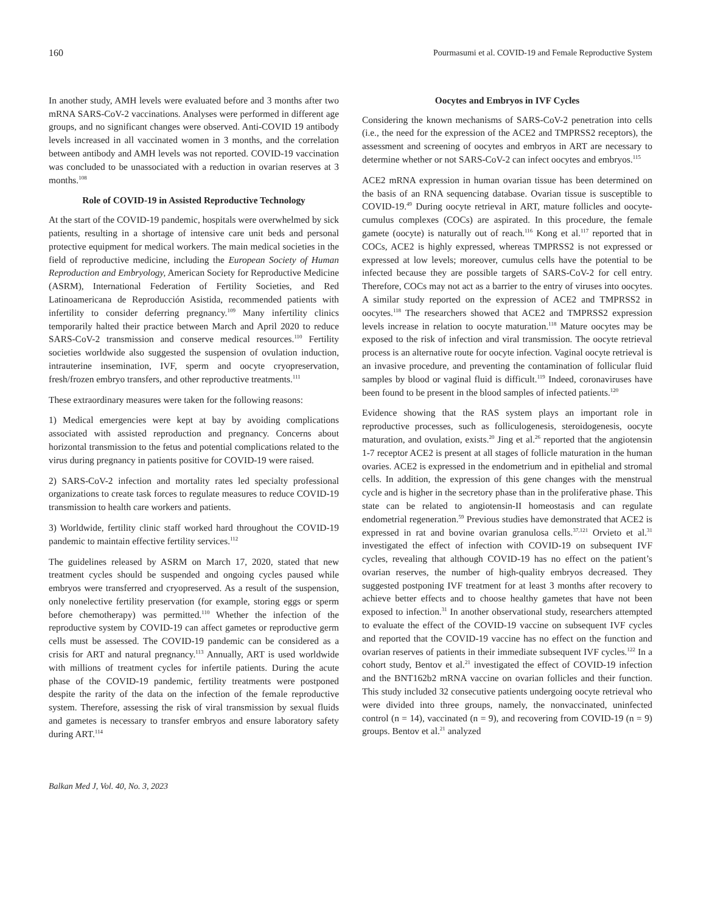160 Pourmasumi et al. COVID-19 and Female Reproductive System
In another study, AMH levels were evaluated before and 3 months after two mRNA SARS-CoV-2 vaccinations. Analyses were performed in different age groups, and no significant changes were observed. Anti-COVID 19 antibody levels increased in all vaccinated women in 3 months, and the correlation between antibody and AMH levels was not reported. COVID-19 vaccination was concluded to be unassociated with a reduction in ovarian reserves at 3 months.<sup>108</sup>
Role of COVID-19 in Assisted Reproductive Technology
At the start of the COVID-19 pandemic, hospitals were overwhelmed by sick patients, resulting in a shortage of intensive care unit beds and personal protective equipment for medical workers. The main medical societies in the field of reproductive medicine, including the European Society of Human Reproduction and Embryology, American Society for Reproductive Medicine (ASRM), International Federation of Fertility Societies, and Red Latinoamericana de Reproducción Asistida, recommended patients with infertility to consider deferring pregnancy.<sup>109</sup> Many infertility clinics temporarily halted their practice between March and April 2020 to reduce SARS-CoV-2 transmission and conserve medical resources.<sup>110</sup> Fertility societies worldwide also suggested the suspension of ovulation induction, intrauterine insemination, IVF, sperm and oocyte cryopreservation, fresh/frozen embryo transfers, and other reproductive treatments.<sup>111</sup>
These extraordinary measures were taken for the following reasons:
1) Medical emergencies were kept at bay by avoiding complications associated with assisted reproduction and pregnancy. Concerns about horizontal transmission to the fetus and potential complications related to the virus during pregnancy in patients positive for COVID-19 were raised.
2) SARS-CoV-2 infection and mortality rates led specialty professional organizations to create task forces to regulate measures to reduce COVID-19 transmission to health care workers and patients.
3) Worldwide, fertility clinic staff worked hard throughout the COVID-19 pandemic to maintain effective fertility services.<sup>112</sup>
The guidelines released by ASRM on March 17, 2020, stated that new treatment cycles should be suspended and ongoing cycles paused while embryos were transferred and cryopreserved. As a result of the suspension, only nonelective fertility preservation (for example, storing eggs or sperm before chemotherapy) was permitted.<sup>110</sup> Whether the infection of the reproductive system by COVID-19 can affect gametes or reproductive germ cells must be assessed. The COVID-19 pandemic can be considered as a crisis for ART and natural pregnancy.<sup>113</sup> Annually, ART is used worldwide with millions of treatment cycles for infertile patients. During the acute phase of the COVID-19 pandemic, fertility treatments were postponed despite the rarity of the data on the infection of the female reproductive system. Therefore, assessing the risk of viral transmission by sexual fluids and gametes is necessary to transfer embryos and ensure laboratory safety during ART.<sup>114</sup>
Oocytes and Embryos in IVF Cycles
Considering the known mechanisms of SARS-CoV-2 penetration into cells (i.e., the need for the expression of the ACE2 and TMPRSS2 receptors), the assessment and screening of oocytes and embryos in ART are necessary to determine whether or not SARS-CoV-2 can infect oocytes and embryos.<sup>115</sup>
ACE2 mRNA expression in human ovarian tissue has been determined on the basis of an RNA sequencing database. Ovarian tissue is susceptible to COVID-19.<sup>49</sup> During oocyte retrieval in ART, mature follicles and oocyte-cumulus complexes (COCs) are aspirated. In this procedure, the female gamete (oocyte) is naturally out of reach.<sup>116</sup> Kong et al.<sup>117</sup> reported that in COCs, ACE2 is highly expressed, whereas TMPRSS2 is not expressed or expressed at low levels; moreover, cumulus cells have the potential to be infected because they are possible targets of SARS-CoV-2 for cell entry. Therefore, COCs may not act as a barrier to the entry of viruses into oocytes. A similar study reported on the expression of ACE2 and TMPRSS2 in oocytes.<sup>118</sup> The researchers showed that ACE2 and TMPRSS2 expression levels increase in relation to oocyte maturation.<sup>118</sup> Mature oocytes may be exposed to the risk of infection and viral transmission. The oocyte retrieval process is an alternative route for oocyte infection. Vaginal oocyte retrieval is an invasive procedure, and preventing the contamination of follicular fluid samples by blood or vaginal fluid is difficult.<sup>119</sup> Indeed, coronaviruses have been found to be present in the blood samples of infected patients.<sup>120</sup>
Evidence showing that the RAS system plays an important role in reproductive processes, such as folliculogenesis, steroidogenesis, oocyte maturation, and ovulation, exists.<sup>20</sup> Jing et al.<sup>26</sup> reported that the angiotensin 1-7 receptor ACE2 is present at all stages of follicle maturation in the human ovaries. ACE2 is expressed in the endometrium and in epithelial and stromal cells. In addition, the expression of this gene changes with the menstrual cycle and is higher in the secretory phase than in the proliferative phase. This state can be related to angiotensin-II homeostasis and can regulate endometrial regeneration.<sup>59</sup> Previous studies have demonstrated that ACE2 is expressed in rat and bovine ovarian granulosa cells.<sup>37,121</sup> Orvieto et al.<sup>31</sup> investigated the effect of infection with COVID-19 on subsequent IVF cycles, revealing that although COVID-19 has no effect on the patient’s ovarian reserves, the number of high-quality embryos decreased. They suggested postponing IVF treatment for at least 3 months after recovery to achieve better effects and to choose healthy gametes that have not been exposed to infection.<sup>31</sup> In another observational study, researchers attempted to evaluate the effect of the COVID-19 vaccine on subsequent IVF cycles and reported that the COVID-19 vaccine has no effect on the function and ovarian reserves of patients in their immediate subsequent IVF cycles.<sup>122</sup> In a cohort study, Bentov et al.<sup>21</sup> investigated the effect of COVID-19 infection and the BNT162b2 mRNA vaccine on ovarian follicles and their function. This study included 32 consecutive patients undergoing oocyte retrieval who were divided into three groups, namely, the nonvaccinated, uninfected control (n = 14), vaccinated (n = 9), and recovering from COVID-19 (n = 9) groups. Bentov et al.<sup>21</sup> analyzed
Balkan Med J, Vol. 40, No. 3, 2023